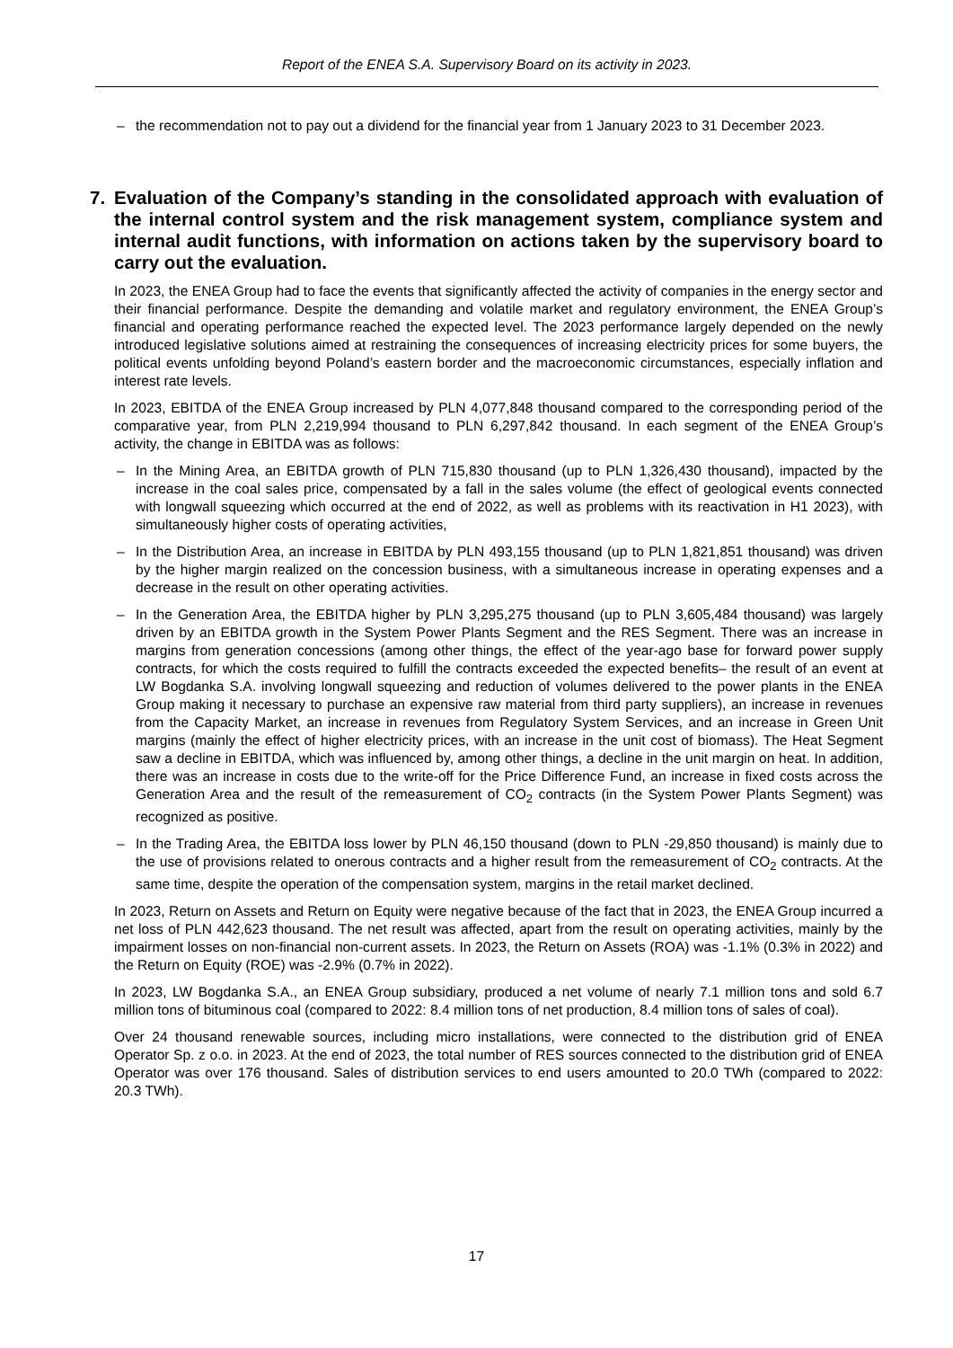Report of the ENEA S.A. Supervisory Board on its activity in 2023.
– the recommendation not to pay out a dividend for the financial year from 1 January 2023 to 31 December 2023.
7. Evaluation of the Company’s standing in the consolidated approach with evaluation of the internal control system and the risk management system, compliance system and internal audit functions, with information on actions taken by the supervisory board to carry out the evaluation.
In 2023, the ENEA Group had to face the events that significantly affected the activity of companies in the energy sector and their financial performance. Despite the demanding and volatile market and regulatory environment, the ENEA Group’s financial and operating performance reached the expected level. The 2023 performance largely depended on the newly introduced legislative solutions aimed at restraining the consequences of increasing electricity prices for some buyers, the political events unfolding beyond Poland’s eastern border and the macroeconomic circumstances, especially inflation and interest rate levels.
In 2023, EBITDA of the ENEA Group increased by PLN 4,077,848 thousand compared to the corresponding period of the comparative year, from PLN 2,219,994 thousand to PLN 6,297,842 thousand. In each segment of the ENEA Group’s activity, the change in EBITDA was as follows:
– In the Mining Area, an EBITDA growth of PLN 715,830 thousand (up to PLN 1,326,430 thousand), impacted by the increase in the coal sales price, compensated by a fall in the sales volume (the effect of geological events connected with longwall squeezing which occurred at the end of 2022, as well as problems with its reactivation in H1 2023), with simultaneously higher costs of operating activities,
– In the Distribution Area, an increase in EBITDA by PLN 493,155 thousand (up to PLN 1,821,851 thousand) was driven by the higher margin realized on the concession business, with a simultaneous increase in operating expenses and a decrease in the result on other operating activities.
– In the Generation Area, the EBITDA higher by PLN 3,295,275 thousand (up to PLN 3,605,484 thousand) was largely driven by an EBITDA growth in the System Power Plants Segment and the RES Segment. There was an increase in margins from generation concessions (among other things, the effect of the year-ago base for forward power supply contracts, for which the costs required to fulfill the contracts exceeded the expected benefits– the result of an event at LW Bogdanka S.A. involving longwall squeezing and reduction of volumes delivered to the power plants in the ENEA Group making it necessary to purchase an expensive raw material from third party suppliers), an increase in revenues from the Capacity Market, an increase in revenues from Regulatory System Services, and an increase in Green Unit margins (mainly the effect of higher electricity prices, with an increase in the unit cost of biomass). The Heat Segment saw a decline in EBITDA, which was influenced by, among other things, a decline in the unit margin on heat. In addition, there was an increase in costs due to the write-off for the Price Difference Fund, an increase in fixed costs across the Generation Area and the result of the remeasurement of CO<sub>2</sub> contracts (in the System Power Plants Segment) was recognized as positive.
– In the Trading Area, the EBITDA loss lower by PLN 46,150 thousand (down to PLN -29,850 thousand) is mainly due to the use of provisions related to onerous contracts and a higher result from the remeasurement of CO<sub>2</sub> contracts. At the same time, despite the operation of the compensation system, margins in the retail market declined.
In 2023, Return on Assets and Return on Equity were negative because of the fact that in 2023, the ENEA Group incurred a net loss of PLN 442,623 thousand. The net result was affected, apart from the result on operating activities, mainly by the impairment losses on non-financial non-current assets. In 2023, the Return on Assets (ROA) was -1.1% (0.3% in 2022) and the Return on Equity (ROE) was -2.9% (0.7% in 2022).
In 2023, LW Bogdanka S.A., an ENEA Group subsidiary, produced a net volume of nearly 7.1 million tons and sold 6.7 million tons of bituminous coal (compared to 2022: 8.4 million tons of net production, 8.4 million tons of sales of coal).
Over 24 thousand renewable sources, including micro installations, were connected to the distribution grid of ENEA Operator Sp. z o.o. in 2023. At the end of 2023, the total number of RES sources connected to the distribution grid of ENEA Operator was over 176 thousand. Sales of distribution services to end users amounted to 20.0 TWh (compared to 2022: 20.3 TWh).
17